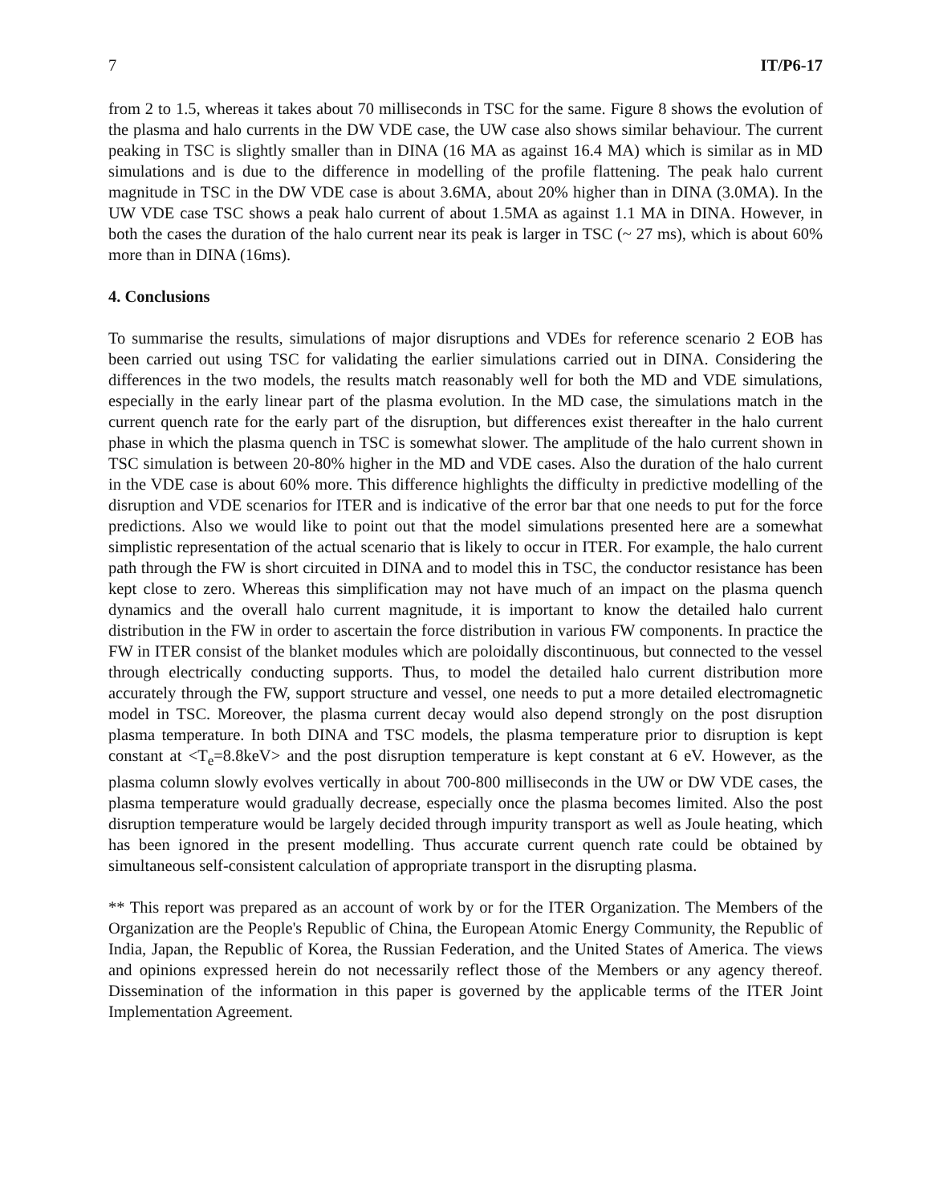7 IT/P6-17
from 2 to 1.5, whereas it takes about 70 milliseconds in TSC for the same. Figure 8 shows the evolution of the plasma and halo currents in the DW VDE case, the UW case also shows similar behaviour. The current peaking in TSC is slightly smaller than in DINA (16 MA as against 16.4 MA) which is similar as in MD simulations and is due to the difference in modelling of the profile flattening. The peak halo current magnitude in TSC in the DW VDE case is about 3.6MA, about 20% higher than in DINA (3.0MA). In the UW VDE case TSC shows a peak halo current of about 1.5MA as against 1.1 MA in DINA. However, in both the cases the duration of the halo current near its peak is larger in TSC (~ 27 ms), which is about 60% more than in DINA (16ms).
4. Conclusions
To summarise the results, simulations of major disruptions and VDEs for reference scenario 2 EOB has been carried out using TSC for validating the earlier simulations carried out in DINA. Considering the differences in the two models, the results match reasonably well for both the MD and VDE simulations, especially in the early linear part of the plasma evolution. In the MD case, the simulations match in the current quench rate for the early part of the disruption, but differences exist thereafter in the halo current phase in which the plasma quench in TSC is somewhat slower. The amplitude of the halo current shown in TSC simulation is between 20-80% higher in the MD and VDE cases. Also the duration of the halo current in the VDE case is about 60% more. This difference highlights the difficulty in predictive modelling of the disruption and VDE scenarios for ITER and is indicative of the error bar that one needs to put for the force predictions. Also we would like to point out that the model simulations presented here are a somewhat simplistic representation of the actual scenario that is likely to occur in ITER. For example, the halo current path through the FW is short circuited in DINA and to model this in TSC, the conductor resistance has been kept close to zero. Whereas this simplification may not have much of an impact on the plasma quench dynamics and the overall halo current magnitude, it is important to know the detailed halo current distribution in the FW in order to ascertain the force distribution in various FW components. In practice the FW in ITER consist of the blanket modules which are poloidally discontinuous, but connected to the vessel through electrically conducting supports. Thus, to model the detailed halo current distribution more accurately through the FW, support structure and vessel, one needs to put a more detailed electromagnetic model in TSC. Moreover, the plasma current decay would also depend strongly on the post disruption plasma temperature. In both DINA and TSC models, the plasma temperature prior to disruption is kept constant at <T<sub>e</sub>=8.8keV> and the post disruption temperature is kept constant at 6 eV. However, as the plasma column slowly evolves vertically in about 700-800 milliseconds in the UW or DW VDE cases, the plasma temperature would gradually decrease, especially once the plasma becomes limited. Also the post disruption temperature would be largely decided through impurity transport as well as Joule heating, which has been ignored in the present modelling. Thus accurate current quench rate could be obtained by simultaneous self-consistent calculation of appropriate transport in the disrupting plasma.
** This report was prepared as an account of work by or for the ITER Organization. The Members of the Organization are the People's Republic of China, the European Atomic Energy Community, the Republic of India, Japan, the Republic of Korea, the Russian Federation, and the United States of America. The views and opinions expressed herein do not necessarily reflect those of the Members or any agency thereof. Dissemination of the information in this paper is governed by the applicable terms of the ITER Joint Implementation Agreement.